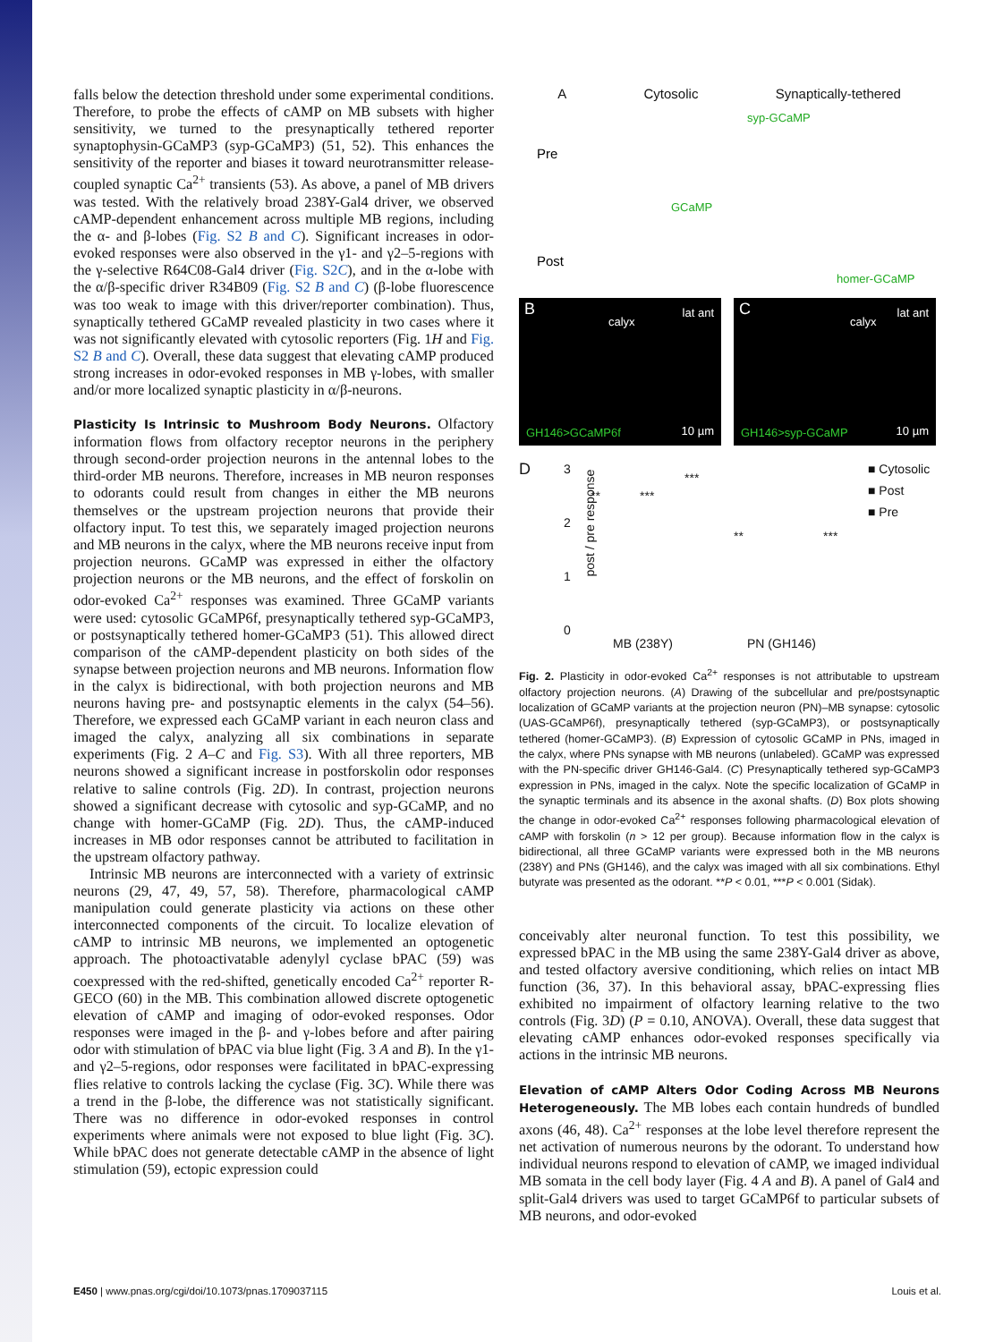falls below the detection threshold under some experimental conditions. Therefore, to probe the effects of cAMP on MB subsets with higher sensitivity, we turned to the presynaptically tethered reporter synaptophysin-GCaMP3 (syp-GCaMP3) (51, 52). This enhances the sensitivity of the reporter and biases it toward neurotransmitter release-coupled synaptic Ca<sup>2+</sup> transients (53). As above, a panel of MB drivers was tested. With the relatively broad 238Y-Gal4 driver, we observed cAMP-dependent enhancement across multiple MB regions, including the α- and β-lobes (Fig. S2 B and C). Significant increases in odor-evoked responses were also observed in the γ1- and γ2–5-regions with the γ-selective R64C08-Gal4 driver (Fig. S2C), and in the α-lobe with the α/β-specific driver R34B09 (Fig. S2 B and C) (β-lobe fluorescence was too weak to image with this driver/reporter combination). Thus, synaptically tethered GCaMP revealed plasticity in two cases where it was not significantly elevated with cytosolic reporters (Fig. 1H and Fig. S2 B and C). Overall, these data suggest that elevating cAMP produced strong increases in odor-evoked responses in MB γ-lobes, with smaller and/or more localized synaptic plasticity in α/β-neurons.
Plasticity Is Intrinsic to Mushroom Body Neurons.
Olfactory information flows from olfactory receptor neurons in the periphery through second-order projection neurons in the antennal lobes to the third-order MB neurons. Therefore, increases in MB neuron responses to odorants could result from changes in either the MB neurons themselves or the upstream projection neurons that provide their olfactory input. To test this, we separately imaged projection neurons and MB neurons in the calyx, where the MB neurons receive input from projection neurons. GCaMP was expressed in either the olfactory projection neurons or the MB neurons, and the effect of forskolin on odor-evoked Ca<sup>2+</sup> responses was examined. Three GCaMP variants were used: cytosolic GCaMP6f, presynaptically tethered syp-GCaMP3, or postsynaptically tethered homer-GCaMP3 (51). This allowed direct comparison of the cAMP-dependent plasticity on both sides of the synapse between projection neurons and MB neurons. Information flow in the calyx is bidirectional, with both projection neurons and MB neurons having pre- and postsynaptic elements in the calyx (54–56). Therefore, we expressed each GCaMP variant in each neuron class and imaged the calyx, analyzing all six combinations in separate experiments (Fig. 2 A–C and Fig. S3). With all three reporters, MB neurons showed a significant increase in postforskolin odor responses relative to saline controls (Fig. 2D). In contrast, projection neurons showed a significant decrease with cytosolic and syp-GCaMP, and no change with homer-GCaMP (Fig. 2D). Thus, the cAMP-induced increases in MB odor responses cannot be attributed to facilitation in the upstream olfactory pathway.
Intrinsic MB neurons are interconnected with a variety of extrinsic neurons (29, 47, 49, 57, 58). Therefore, pharmacological cAMP manipulation could generate plasticity via actions on these other interconnected components of the circuit. To localize elevation of cAMP to intrinsic MB neurons, we implemented an optogenetic approach. The photoactivatable adenylyl cyclase bPAC (59) was coexpressed with the red-shifted, genetically encoded Ca<sup>2+</sup> reporter R-GECO (60) in the MB. This combination allowed discrete optogenetic elevation of cAMP and imaging of odor-evoked responses. Odor responses were imaged in the β- and γ-lobes before and after pairing odor with stimulation of bPAC via blue light (Fig. 3 A and B). In the γ1- and γ2–5-regions, odor responses were facilitated in bPAC-expressing flies relative to controls lacking the cyclase (Fig. 3C). While there was a trend in the β-lobe, the difference was not statistically significant. There was no difference in odor-evoked responses in control experiments where animals were not exposed to blue light (Fig. 3C). While bPAC does not generate detectable cAMP in the absence of light stimulation (59), ectopic expression could
A Cytosolic Synaptically-tethered
Pre
Post
syp-GCaMP
GCaMP
homer-GCaMP
B
calyx
lat ant
GH146>GCaMP6f 10 µm
C
calyx
lat ant
GH146>syp-GCaMP 10 µm
D
post / pre response
3
2
1
0
** ***
***
** ***
■ Cytosolic
■ Post
■ Pre
MB (238Y) PN (GH146)
Fig. 2. Plasticity in odor-evoked Ca<sup>2+</sup> responses is not attributable to upstream olfactory projection neurons. (A) Drawing of the subcellular and pre/postsynaptic localization of GCaMP variants at the projection neuron (PN)–MB synapse: cytosolic (UAS-GCaMP6f), presynaptically tethered (syp-GCaMP3), or postsynaptically tethered (homer-GCaMP3). (B) Expression of cytosolic GCaMP in PNs, imaged in the calyx, where PNs synapse with MB neurons (unlabeled). GCaMP was expressed with the PN-specific driver GH146-Gal4. (C) Presynaptically tethered syp-GCaMP3 expression in PNs, imaged in the calyx. Note the specific localization of GCaMP in the synaptic terminals and its absence in the axonal shafts. (D) Box plots showing the change in odor-evoked Ca<sup>2+</sup> responses following pharmacological elevation of cAMP with forskolin (n > 12 per group). Because information flow in the calyx is bidirectional, all three GCaMP variants were expressed both in the MB neurons (238Y) and PNs (GH146), and the calyx was imaged with all six combinations. Ethyl butyrate was presented as the odorant. **P < 0.01, ***P < 0.001 (Sidak).
conceivably alter neuronal function. To test this possibility, we expressed bPAC in the MB using the same 238Y-Gal4 driver as above, and tested olfactory aversive conditioning, which relies on intact MB function (36, 37). In this behavioral assay, bPAC-expressing flies exhibited no impairment of olfactory learning relative to the two controls (Fig. 3D) (P = 0.10, ANOVA). Overall, these data suggest that elevating cAMP enhances odor-evoked responses specifically via actions in the intrinsic MB neurons.
Elevation of cAMP Alters Odor Coding Across MB Neurons Heterogeneously.
The MB lobes each contain hundreds of bundled axons (46, 48). Ca<sup>2+</sup> responses at the lobe level therefore represent the net activation of numerous neurons by the odorant. To understand how individual neurons respond to elevation of cAMP, we imaged individual MB somata in the cell body layer (Fig. 4 A and B). A panel of Gal4 and split-Gal4 drivers was used to target GCaMP6f to particular subsets of MB neurons, and odor-evoked
E450 | www.pnas.org/cgi/doi/10.1073/pnas.1709037115 Louis et al.